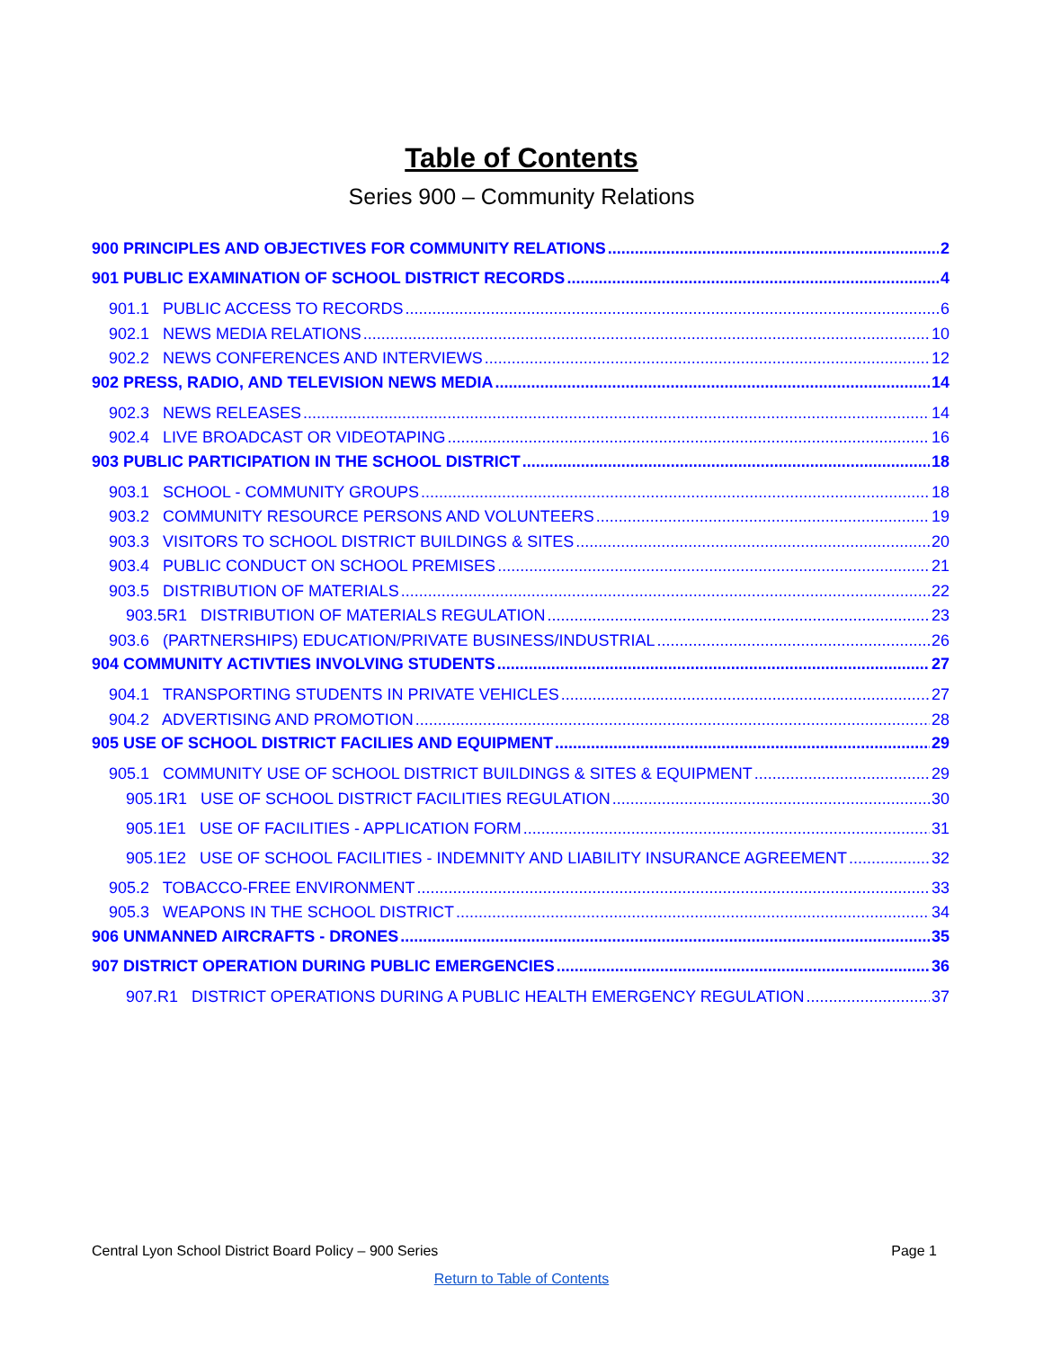Table of Contents
Series 900 – Community Relations
900 PRINCIPLES AND OBJECTIVES FOR COMMUNITY RELATIONS 2
901 PUBLIC EXAMINATION OF SCHOOL DISTRICT RECORDS 4
901.1 PUBLIC ACCESS TO RECORDS 6
902.1 NEWS MEDIA RELATIONS 10
902.2 NEWS CONFERENCES AND INTERVIEWS 12
902 PRESS, RADIO, AND TELEVISION NEWS MEDIA 14
902.3 NEWS RELEASES 14
902.4 LIVE BROADCAST OR VIDEOTAPING 16
903 PUBLIC PARTICIPATION IN THE SCHOOL DISTRICT 18
903.1 SCHOOL - COMMUNITY GROUPS 18
903.2 COMMUNITY RESOURCE PERSONS AND VOLUNTEERS 19
903.3 VISITORS TO SCHOOL DISTRICT BUILDINGS & SITES 20
903.4 PUBLIC CONDUCT ON SCHOOL PREMISES 21
903.5 DISTRIBUTION OF MATERIALS 22
903.5R1 DISTRIBUTION OF MATERIALS REGULATION 23
903.6 (PARTNERSHIPS) EDUCATION/PRIVATE BUSINESS/INDUSTRIAL 26
904 COMMUNITY ACTIVTIES INVOLVING STUDENTS 27
904.1 TRANSPORTING STUDENTS IN PRIVATE VEHICLES 27
904.2 ADVERTISING AND PROMOTION 28
905 USE OF SCHOOL DISTRICT FACILIES AND EQUIPMENT 29
905.1 COMMUNITY USE OF SCHOOL DISTRICT BUILDINGS & SITES & EQUIPMENT 29
905.1R1 USE OF SCHOOL DISTRICT FACILITIES REGULATION 30
905.1E1 USE OF FACILITIES - APPLICATION FORM 31
905.1E2 USE OF SCHOOL FACILITIES - INDEMNITY AND LIABILITY INSURANCE AGREEMENT 32
905.2 TOBACCO-FREE ENVIRONMENT 33
905.3 WEAPONS IN THE SCHOOL DISTRICT 34
906 UNMANNED AIRCRAFTS - DRONES 35
907 DISTRICT OPERATION DURING PUBLIC EMERGENCIES 36
907.R1 DISTRICT OPERATIONS DURING A PUBLIC HEALTH EMERGENCY REGULATION 37
Central Lyon School District Board Policy – 900 Series Page 1
Return to Table of Contents